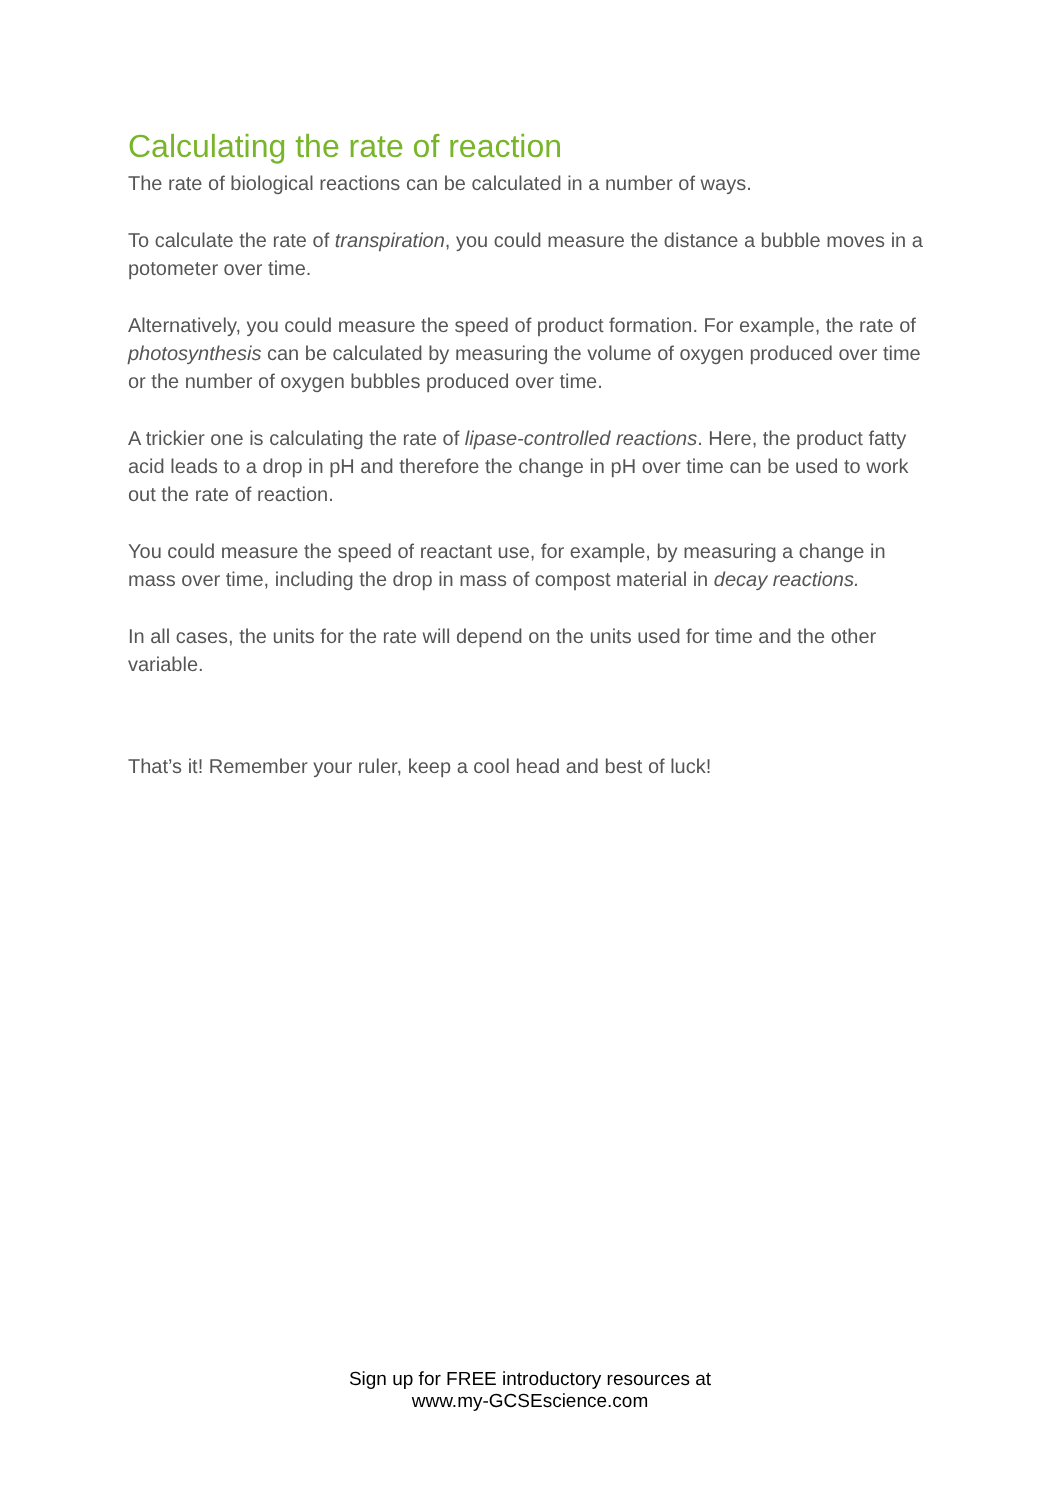Calculating the rate of reaction
The rate of biological reactions can be calculated in a number of ways.
To calculate the rate of transpiration, you could measure the distance a bubble moves in a potometer over time.
Alternatively, you could measure the speed of product formation. For example, the rate of photosynthesis can be calculated by measuring the volume of oxygen produced over time or the number of oxygen bubbles produced over time.
A trickier one is calculating the rate of lipase-controlled reactions. Here, the product fatty acid leads to a drop in pH and therefore the change in pH over time can be used to work out the rate of reaction.
You could measure the speed of reactant use, for example, by measuring a change in mass over time, including the drop in mass of compost material in decay reactions.
In all cases, the units for the rate will depend on the units used for time and the other variable.
That’s it! Remember your ruler, keep a cool head and best of luck!
Sign up for FREE introductory resources at
www.my-GCSEscience.com